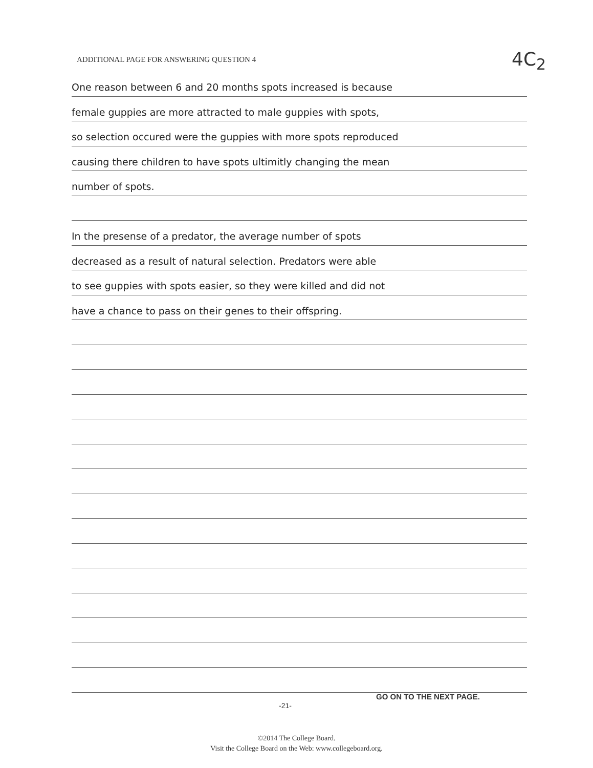ADDITIONAL PAGE FOR ANSWERING QUESTION 4
4C<sub>2</sub>
One reason between 6 and 20 months spots increased is because
female guppies are more attracted to male guppies with spots,
so selection occured were the guppies with more spots reproduced
causing there children to have spots ultimitly changing the mean
number of spots.
In the presense of a predator, the average number of spots
decreased as a result of natural selection. Predators were able
to see guppies with spots easier, so they were killed and did not
have a chance to pass on their genes to their offspring.
GO ON TO THE NEXT PAGE.
-21-
©2014 The College Board.
Visit the College Board on the Web: www.collegeboard.org.